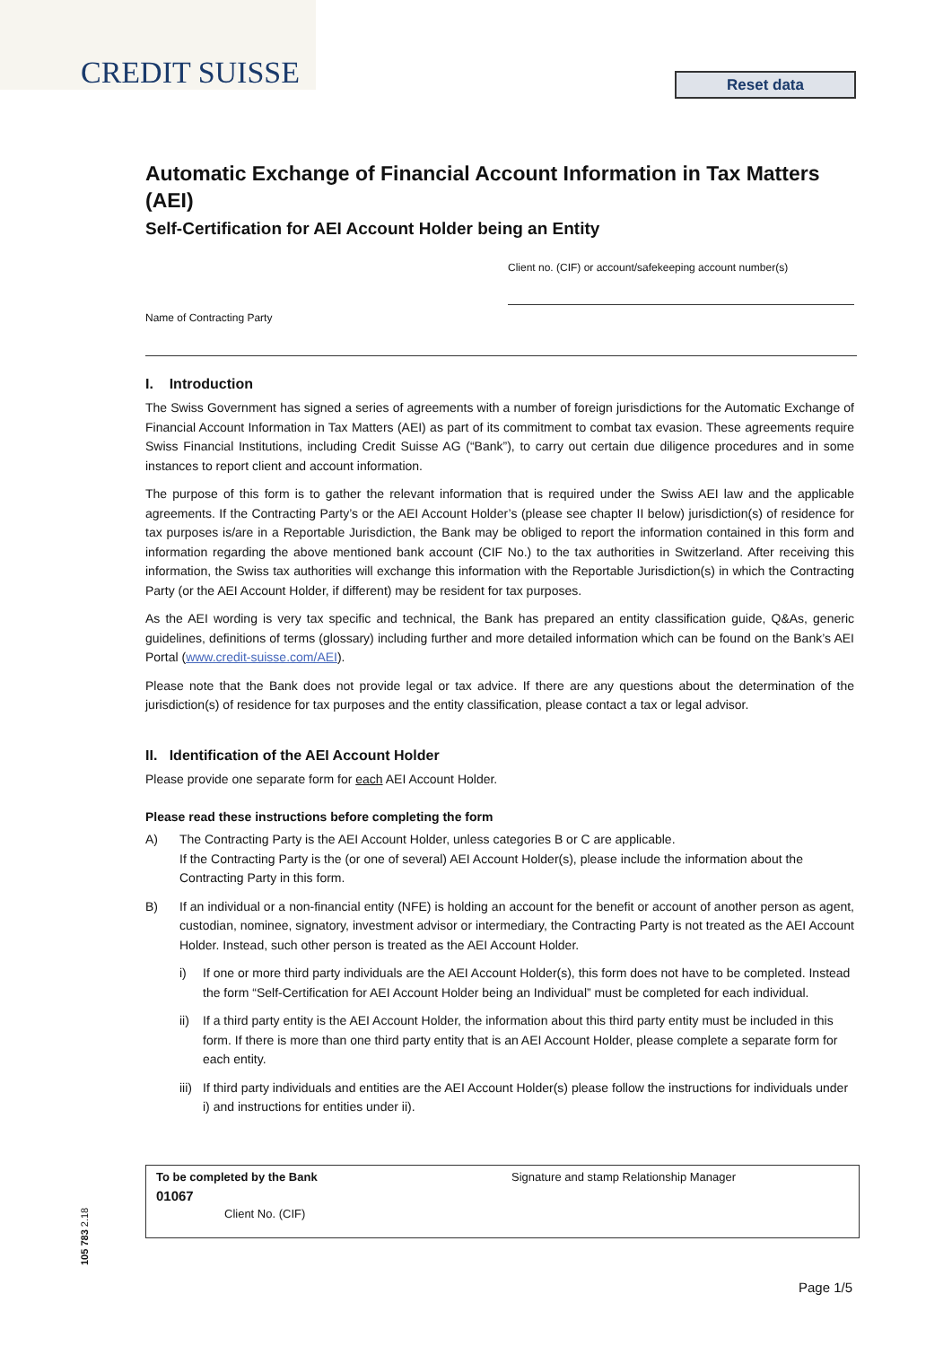CREDIT SUISSE
Reset data
Automatic Exchange of Financial Account Information in Tax Matters (AEI)
Self-Certification for AEI Account Holder being an Entity
Client no. (CIF) or account/safekeeping account number(s)
Name of Contracting Party
I. Introduction
The Swiss Government has signed a series of agreements with a number of foreign jurisdictions for the Automatic Exchange of Financial Account Information in Tax Matters (AEI) as part of its commitment to combat tax evasion. These agreements require Swiss Financial Institutions, including Credit Suisse AG (“Bank”), to carry out certain due diligence procedures and in some instances to report client and account information.
The purpose of this form is to gather the relevant information that is required under the Swiss AEI law and the applicable agreements. If the Contracting Party’s or the AEI Account Holder’s (please see chapter II below) jurisdiction(s) of residence for tax purposes is/are in a Reportable Jurisdiction, the Bank may be obliged to report the information contained in this form and information regarding the above mentioned bank account (CIF No.) to the tax authorities in Switzerland. After receiving this information, the Swiss tax authorities will exchange this information with the Reportable Jurisdiction(s) in which the Contracting Party (or the AEI Account Holder, if different) may be resident for tax purposes.
As the AEI wording is very tax specific and technical, the Bank has prepared an entity classification guide, Q&As, generic guidelines, definitions of terms (glossary) including further and more detailed information which can be found on the Bank’s AEI Portal (www.credit-suisse.com/AEI).
Please note that the Bank does not provide legal or tax advice. If there are any questions about the determination of the jurisdiction(s) of residence for tax purposes and the entity classification, please contact a tax or legal advisor.
II. Identification of the AEI Account Holder
Please provide one separate form for each AEI Account Holder.
Please read these instructions before completing the form
A) The Contracting Party is the AEI Account Holder, unless categories B or C are applicable.
If the Contracting Party is the (or one of several) AEI Account Holder(s), please include the information about the Contracting Party in this form.
B) If an individual or a non-financial entity (NFE) is holding an account for the benefit or account of another person as agent, custodian, nominee, signatory, investment advisor or intermediary, the Contracting Party is not treated as the AEI Account Holder. Instead, such other person is treated as the AEI Account Holder.
i) If one or more third party individuals are the AEI Account Holder(s), this form does not have to be completed. Instead the form “Self-Certification for AEI Account Holder being an Individual” must be completed for each individual.
ii) If a third party entity is the AEI Account Holder, the information about this third party entity must be included in this form. If there is more than one third party entity that is an AEI Account Holder, please complete a separate form for each entity.
iii)
If third party individuals and entities are the AEI Account Holder(s) please follow the instructions for individuals under i) and instructions for entities under ii).
To be completed by the Bank Signature and stamp Relationship Manager
01067
Client No. (CIF)
105 783 2.18
Page 1/5